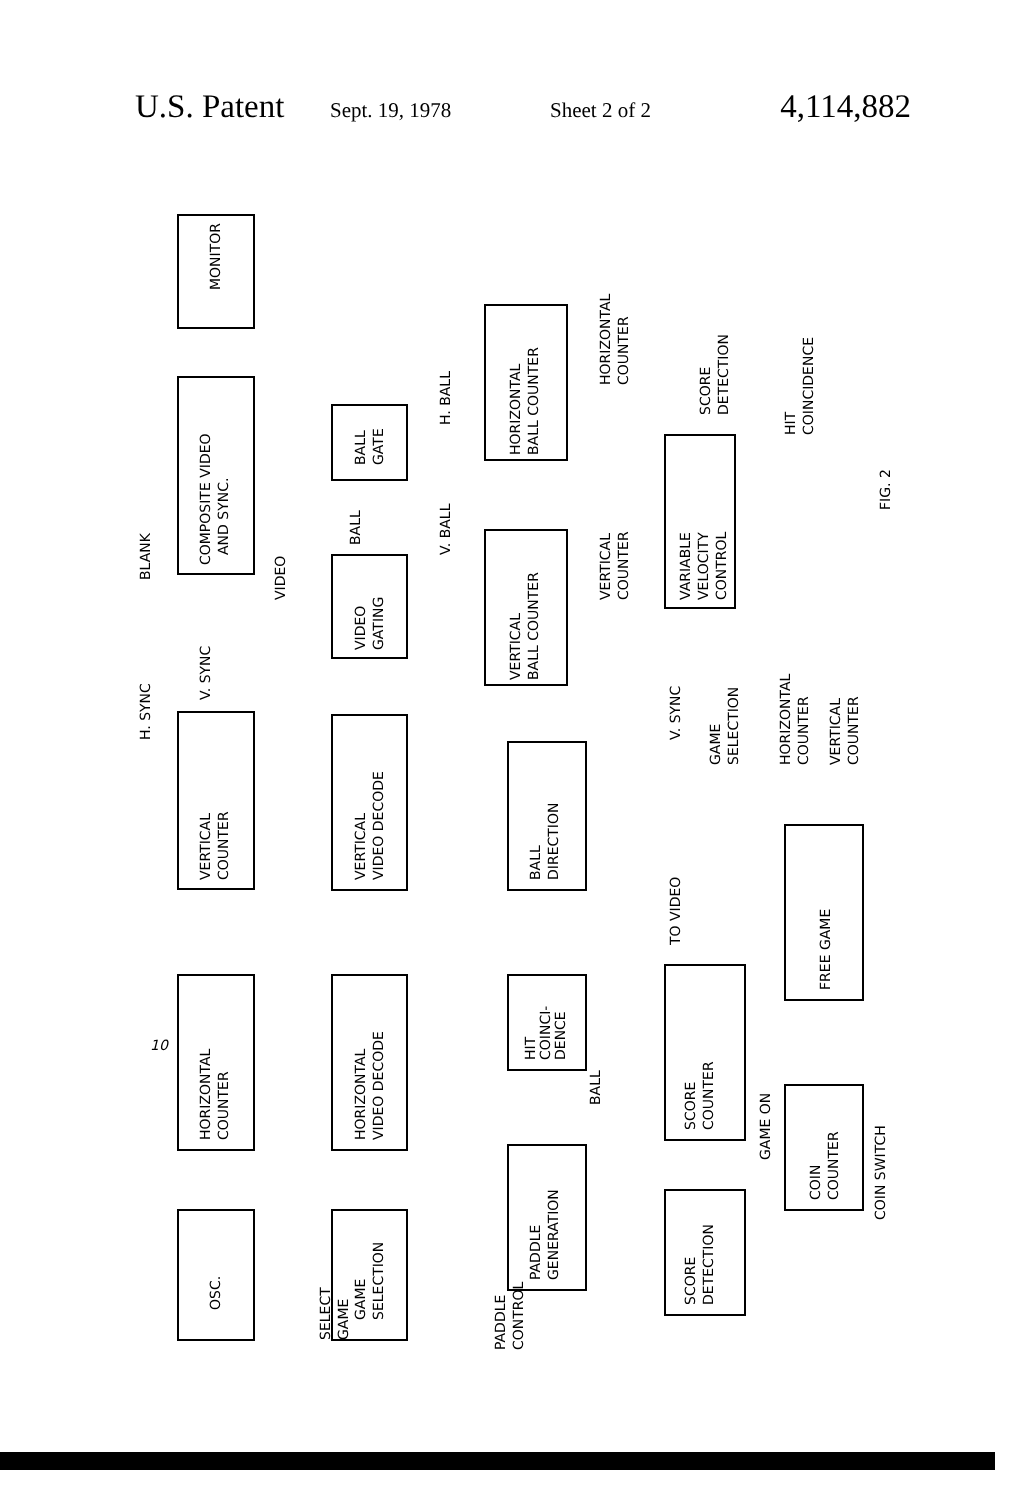U.S. Patent Sept. 19, 1978 Sheet 2 of 2 4,114,882
MONITOR
COMPOSITE VIDEO
AND SYNC.
VERTICAL
COUNTER
HORIZONTAL
COUNTER
OSC.
BALL
GATE
VIDEO
GATING
VERTICAL
VIDEO DECODE
HORIZONTAL
VIDEO DECODE
GAME
SELECTION
HORIZONTAL
BALL COUNTER
VERTICAL
BALL COUNTER
BALL
DIRECTION
HIT
COINCI-
DENCE
PADDLE
GENERATION
VARIABLE
VELOCITY
CONTROL
SCORE
COUNTER
SCORE
DETECTION
FREE GAME
COIN
COUNTER
BLANK
H. SYNC
V. SYNC
VIDEO
BALL
H. BALL
V. BALL
HORIZONTAL
COUNTER
VERTICAL
COUNTER
SCORE
DETECTION
HIT
COINCIDENCE
V. SYNC
GAME
SELECTION
HORIZONTAL
COUNTER
VERTICAL
COUNTER
TO VIDEO
SELECT
GAME
PADDLE
CONTROL
BALL
GAME ON
COIN SWITCH
FIG. 2
10